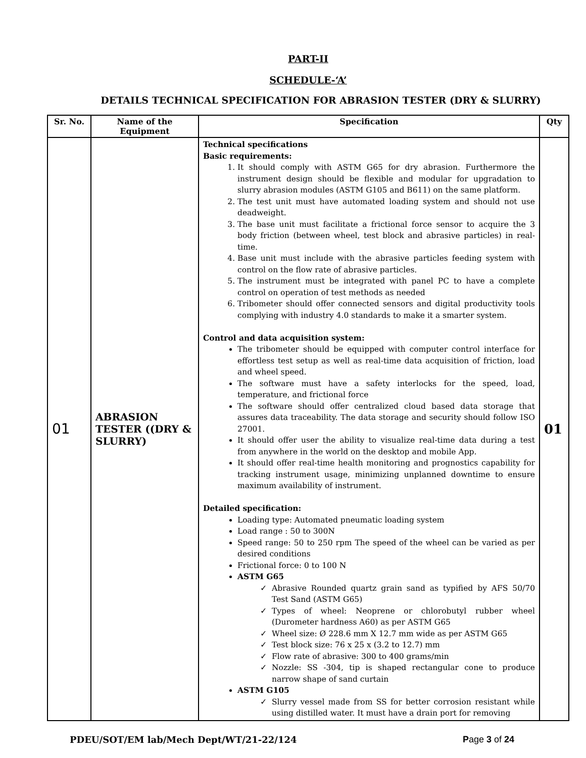PART-II
SCHEDULE-‘A’
DETAILS TECHNICAL SPECIFICATION FOR ABRASION TESTER (DRY & SLURRY)
| Sr. No. | Name of the Equipment | Specification | Qty |
| --- | --- | --- | --- |
| 01 | ABRASION TESTER ((DRY & SLURRY) | Technical specifications Basic requirements: 1. It should comply with ASTM G65 for dry abrasion. Furthermore the instrument design should be flexible and modular for upgradation to slurry abrasion modules (ASTM G105 and B611) on the same platform. 2. The test unit must have automated loading system and should not use deadweight. 3. The base unit must facilitate a frictional force sensor to acquire the 3 body friction (between wheel, test block and abrasive particles) in real-time. 4. Base unit must include with the abrasive particles feeding system with control on the flow rate of abrasive particles. 5. The instrument must be integrated with panel PC to have a complete control on operation of test methods as needed 6. Tribometer should offer connected sensors and digital productivity tools complying with industry 4.0 standards to make it a smarter system. Control and data acquisition system: The tribometer should be equipped with computer control interface for effortless test setup as well as real-time data acquisition of friction, load and wheel speed. The software must have a safety interlocks for the speed, load, temperature, and frictional force The software should offer centralized cloud based data storage that assures data traceability. The data storage and security should follow ISO 27001. It should offer user the ability to visualize real-time data during a test from anywhere in the world on the desktop and mobile App. It should offer real-time health monitoring and prognostics capability for tracking instrument usage, minimizing unplanned downtime to ensure maximum availability of instrument. Detailed specification: Loading type: Automated pneumatic loading system Load range : 50 to 300N Speed range: 50 to 250 rpm The speed of the wheel can be varied as per desired conditions Frictional force: 0 to 100 N ASTM G65 Abrasive Rounded quartz grain sand as typified by AFS 50/70 Test Sand (ASTM G65) Types of wheel: Neoprene or chlorobutyl rubber wheel (Durometer hardness A60) as per ASTM G65 Wheel size: Ø 228.6 mm X 12.7 mm wide as per ASTM G65 Test block size: 76 x 25 x (3.2 to 12.7) mm Flow rate of abrasive: 300 to 400 grams/min Nozzle: SS -304, tip is shaped rectangular cone to produce narrow shape of sand curtain ASTM G105 Slurry vessel made from SS for better corrosion resistant while using distilled water. It must have a drain port for removing | 01 |
PDEU/SOT/EM lab/Mech Dept/WT/21-22/124 Page 3 of 24